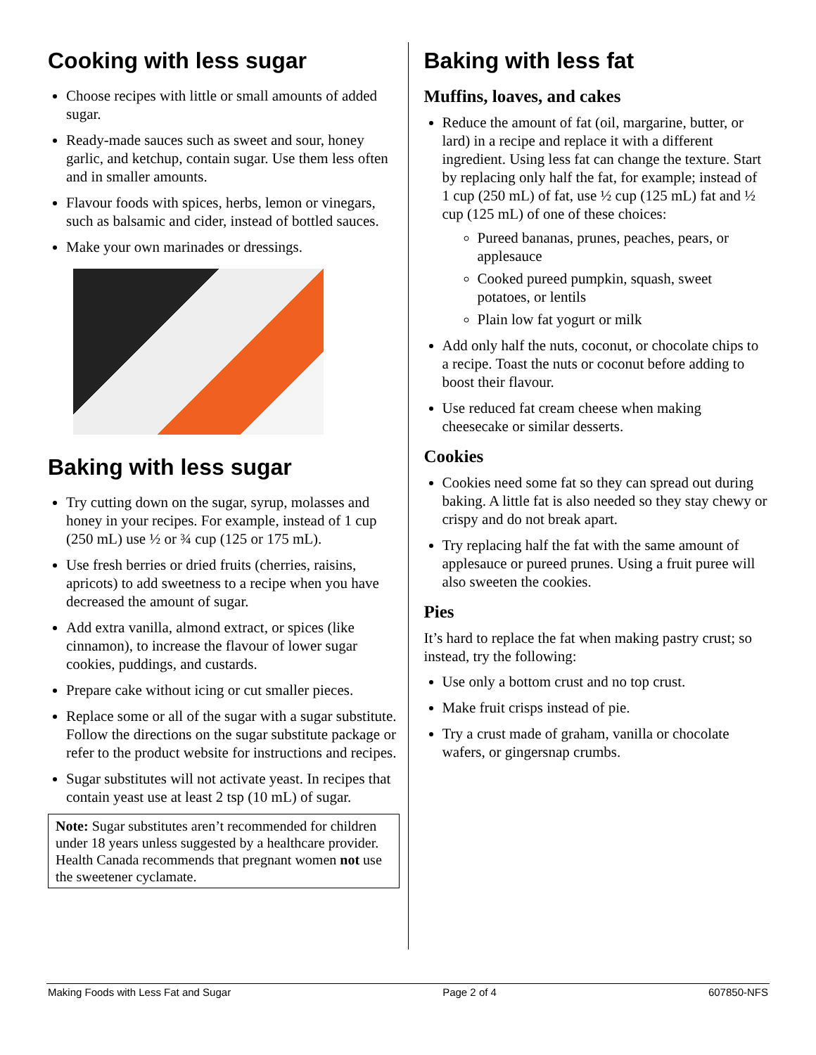Cooking with less sugar
Choose recipes with little or small amounts of added sugar.
Ready-made sauces such as sweet and sour, honey garlic, and ketchup, contain sugar. Use them less often and in smaller amounts.
Flavour foods with spices, herbs, lemon or vinegars, such as balsamic and cider, instead of bottled sauces.
Make your own marinades or dressings.
Baking with less sugar
Try cutting down on the sugar, syrup, molasses and honey in your recipes. For example, instead of 1 cup (250 mL) use ½ or ¾ cup (125 or 175 mL).
Use fresh berries or dried fruits (cherries, raisins, apricots) to add sweetness to a recipe when you have decreased the amount of sugar.
Add extra vanilla, almond extract, or spices (like cinnamon), to increase the flavour of lower sugar cookies, puddings, and custards.
Prepare cake without icing or cut smaller pieces.
Replace some or all of the sugar with a sugar substitute. Follow the directions on the sugar substitute package or refer to the product website for instructions and recipes.
Sugar substitutes will not activate yeast. In recipes that contain yeast use at least 2 tsp (10 mL) of sugar.
Note: Sugar substitutes aren’t recommended for children under 18 years unless suggested by a healthcare provider.
Health Canada recommends that pregnant women not use the sweetener cyclamate.
Baking with less fat
Muffins, loaves, and cakes
Reduce the amount of fat (oil, margarine, butter, or lard) in a recipe and replace it with a different ingredient. Using less fat can change the texture. Start by replacing only half the fat, for example; instead of 1 cup (250 mL) of fat, use ½ cup (125 mL) fat and ½ cup (125 mL) of one of these choices:
Pureed bananas, prunes, peaches, pears, or applesauce
Cooked pureed pumpkin, squash, sweet potatoes, or lentils
Plain low fat yogurt or milk
Add only half the nuts, coconut, or chocolate chips to a recipe. Toast the nuts or coconut before adding to boost their flavour.
Use reduced fat cream cheese when making cheesecake or similar desserts.
Cookies
Cookies need some fat so they can spread out during baking. A little fat is also needed so they stay chewy or crispy and do not break apart.
Try replacing half the fat with the same amount of applesauce or pureed prunes. Using a fruit puree will also sweeten the cookies.
Pies
It’s hard to replace the fat when making pastry crust; so instead, try the following:
Use only a bottom crust and no top crust.
Make fruit crisps instead of pie.
Try a crust made of graham, vanilla or chocolate wafers, or gingersnap crumbs.
Making Foods with Less Fat and Sugar Page 2 of 4 607850-NFS